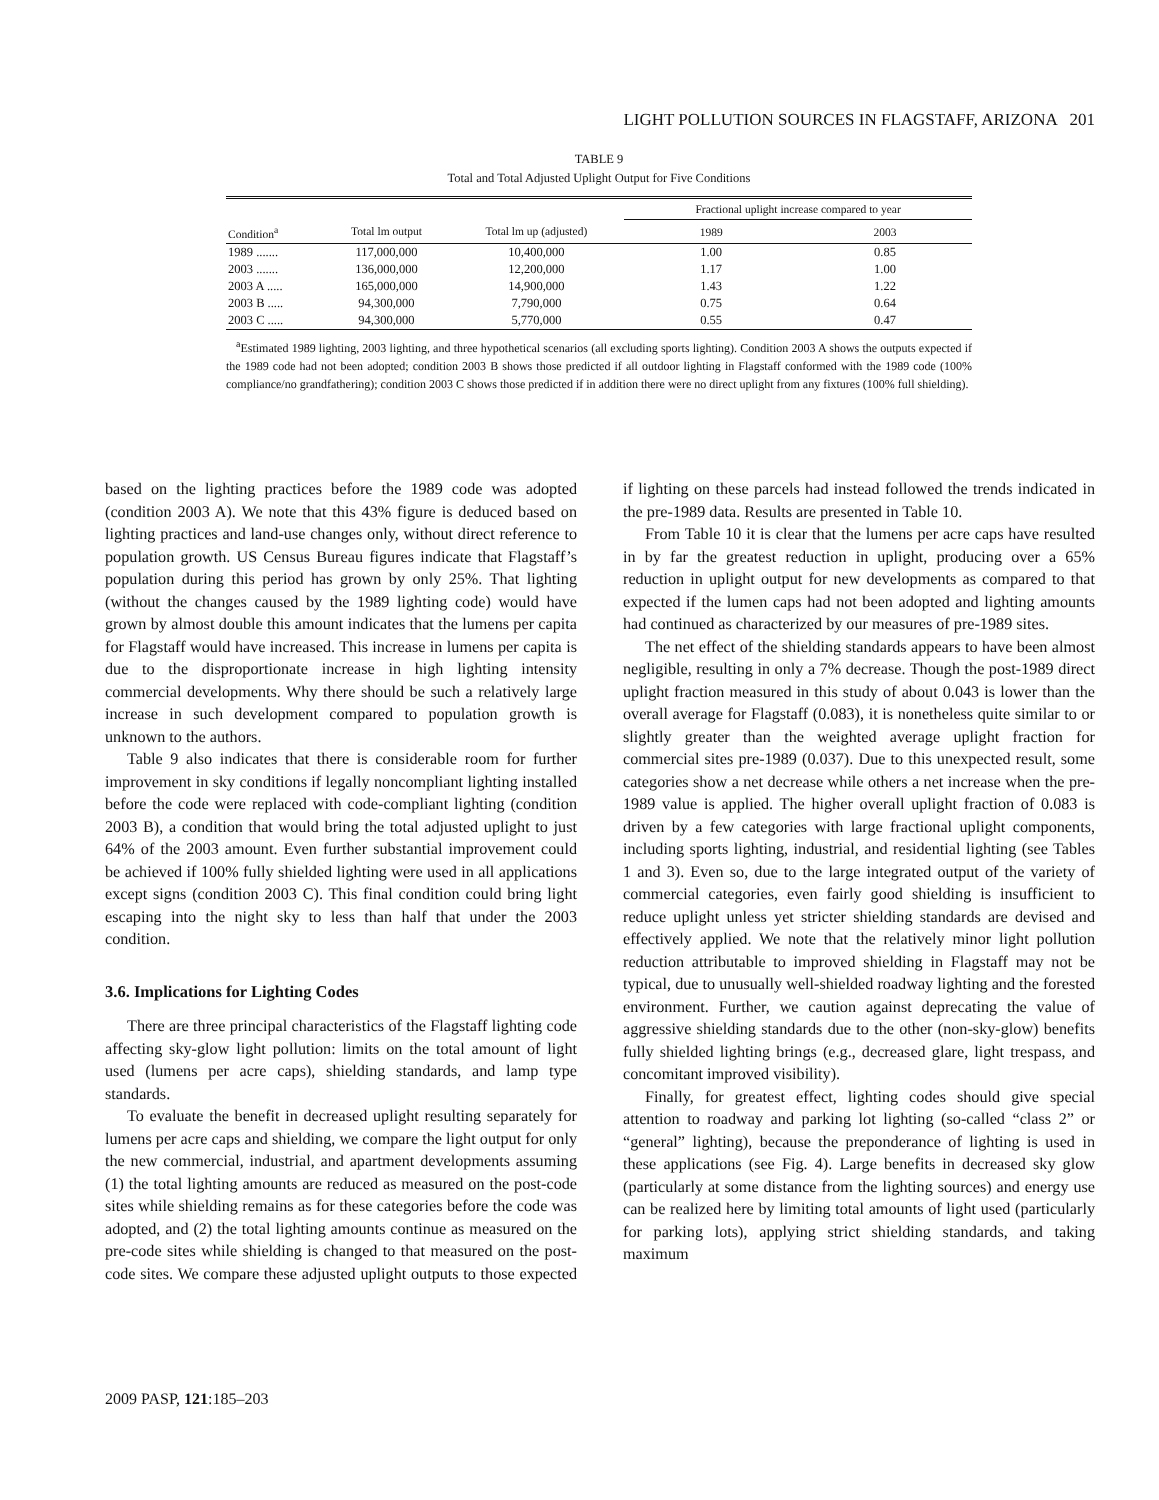LIGHT POLLUTION SOURCES IN FLAGSTAFF, ARIZONA 201
TABLE 9
Total and Total Adjusted Uplight Output for Five Conditions
| | | | Fractional uplight increase compared to year | |
| --- | --- | --- | --- | --- |
| Condition<sup>a</sup> | Total lm output | Total lm up (adjusted) | 1989 | 2003 |
| 1989 ....... | 117,000,000 | 10,400,000 | 1.00 | 0.85 |
| 2003 ....... | 136,000,000 | 12,200,000 | 1.17 | 1.00 |
| 2003 A ..... | 165,000,000 | 14,900,000 | 1.43 | 1.22 |
| 2003 B ..... | 94,300,000 | 7,790,000 | 0.75 | 0.64 |
| 2003 C ..... | 94,300,000 | 5,770,000 | 0.55 | 0.47 |
<sup>a</sup> Estimated 1989 lighting, 2003 lighting, and three hypothetical scenarios (all excluding sports lighting). Condition 2003 A shows the outputs expected if the 1989 code had not been adopted; condition 2003 B shows those predicted if all outdoor lighting in Flagstaff conformed with the 1989 code (100% compliance/no grandfathering); condition 2003 C shows those predicted if in addition there were no direct uplight from any fixtures (100% full shielding).
based on the lighting practices before the 1989 code was adopted (condition 2003 A). We note that this 43% figure is deduced based on lighting practices and land-use changes only, without direct reference to population growth. US Census Bureau figures indicate that Flagstaff’s population during this period has grown by only 25%. That lighting (without the changes caused by the 1989 lighting code) would have grown by almost double this amount indicates that the lumens per capita for Flagstaff would have increased. This increase in lumens per capita is due to the disproportionate increase in high lighting intensity commercial developments. Why there should be such a relatively large increase in such development compared to population growth is unknown to the authors.
Table 9 also indicates that there is considerable room for further improvement in sky conditions if legally noncompliant lighting installed before the code were replaced with code-compliant lighting (condition 2003 B), a condition that would bring the total adjusted uplight to just 64% of the 2003 amount. Even further substantial improvement could be achieved if 100% fully shielded lighting were used in all applications except signs (condition 2003 C). This final condition could bring light escaping into the night sky to less than half that under the 2003 condition.
3.6. Implications for Lighting Codes
There are three principal characteristics of the Flagstaff lighting code affecting sky-glow light pollution: limits on the total amount of light used (lumens per acre caps), shielding standards, and lamp type standards.
To evaluate the benefit in decreased uplight resulting separately for lumens per acre caps and shielding, we compare the light output for only the new commercial, industrial, and apartment developments assuming (1) the total lighting amounts are reduced as measured on the post-code sites while shielding remains as for these categories before the code was adopted, and (2) the total lighting amounts continue as measured on the pre-code sites while shielding is changed to that measured on the post-code sites. We compare these adjusted uplight outputs to those expected if lighting on these parcels had instead followed the trends indicated in the pre-1989 data. Results are presented in Table 10.
From Table 10 it is clear that the lumens per acre caps have resulted in by far the greatest reduction in uplight, producing over a 65% reduction in uplight output for new developments as compared to that expected if the lumen caps had not been adopted and lighting amounts had continued as characterized by our measures of pre-1989 sites.
The net effect of the shielding standards appears to have been almost negligible, resulting in only a 7% decrease. Though the post-1989 direct uplight fraction measured in this study of about 0.043 is lower than the overall average for Flagstaff (0.083), it is nonetheless quite similar to or slightly greater than the weighted average uplight fraction for commercial sites pre-1989 (0.037). Due to this unexpected result, some categories show a net decrease while others a net increase when the pre-1989 value is applied. The higher overall uplight fraction of 0.083 is driven by a few categories with large fractional uplight components, including sports lighting, industrial, and residential lighting (see Tables 1 and 3). Even so, due to the large integrated output of the variety of commercial categories, even fairly good shielding is insufficient to reduce uplight unless yet stricter shielding standards are devised and effectively applied. We note that the relatively minor light pollution reduction attributable to improved shielding in Flagstaff may not be typical, due to unusually well-shielded roadway lighting and the forested environment. Further, we caution against deprecating the value of aggressive shielding standards due to the other (non-sky-glow) benefits fully shielded lighting brings (e.g., decreased glare, light trespass, and concomitant improved visibility).
Finally, for greatest effect, lighting codes should give special attention to roadway and parking lot lighting (so-called “class 2” or “general” lighting), because the preponderance of lighting is used in these applications (see Fig. 4). Large benefits in decreased sky glow (particularly at some distance from the lighting sources) and energy use can be realized here by limiting total amounts of light used (particularly for parking lots), applying strict shielding standards, and taking maximum
2009 PASP, 121:185–203